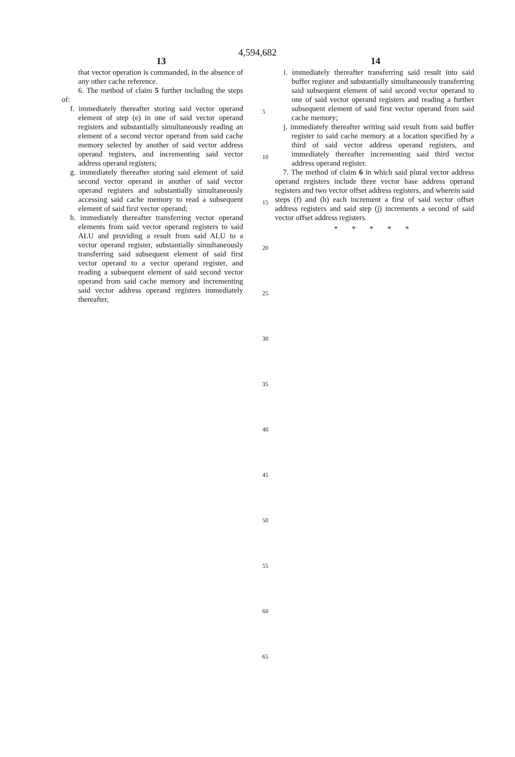4,594,682
13 14
that vector operation is commanded, in the absence of any other cache reference.
6. The method of claim 5 further including the steps of:
f. immediately thereafter storing said vector operand element of step (e) in one of said vector operand registers and substantially simultaneously reading an element of a second vector operand from said cache memory selected by another of said vector address operand registers, and incrementing said vector address operand registers;
g. immediately thereafter storing said element of said second vector operand in another of said vector operand registers and substantially simultaneously accessing said cache memory to read a subsequent element of said first vector operand;
h. immediately thereafter transferring vector operand elements from said vector operand registers to said ALU and providing a result from said ALU to a vector operand register, substantially simultaneously transferring said subsequent element of said first vector operand to a vector operand register, and reading a subsequent element of said second vector operand from said cache memory and incrementing said vector address operand registers immediately thereafter,
5
10
15
20
25
30
35
40
45
50
55
60
65
i. immediately thereafter transferring said result into said buffer register and substantially simultaneously transferring said subsequent element of said second vector operand to one of said vector operand registers and reading a further subsequent element of said first vector operand from said cache memory;
j. immediately thereafter writing said result from said buffer register to said cache memory at a location specified by a third of said vector address operand registers, and immediately thereafter incrementing said third vector address operand register.
7. The method of claim 6 in which said plural vector address operand registers include three vector base address operand registers and two vector offset address registers, and wherein said steps (f) and (h) each increment a first of said vector offset address registers and said step (j) increments a second of said vector offset address registers.
* * * * *